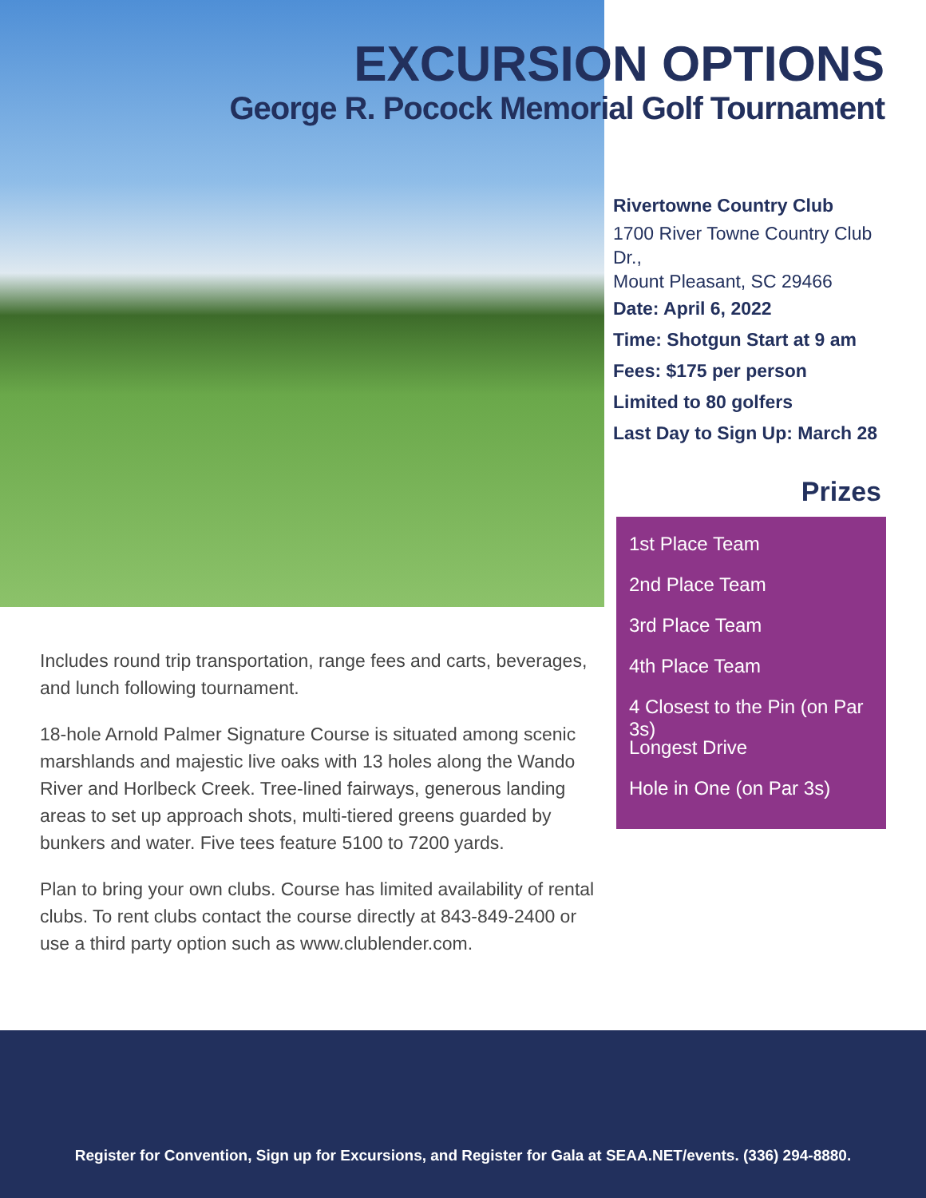EXCURSION OPTIONS
George R. Pocock Memorial Golf Tournament
Rivertowne Country Club
1700 River Towne Country Club Dr.,
Mount Pleasant, SC 29466
Date: April 6, 2022
Time: Shotgun Start at 9 am
Fees: $175 per person
Limited to 80 golfers
Last Day to Sign Up: March 28
Prizes
1st Place Team
2nd Place Team
3rd Place Team
4th Place Team
4 Closest to the Pin (on Par 3s)
Longest Drive
Hole in One (on Par 3s)
Includes round trip transportation, range fees and carts, beverages, and lunch following tournament.
18-hole Arnold Palmer Signature Course is situated among scenic marshlands and majestic live oaks with 13 holes along the Wando River and Horlbeck Creek. Tree-lined fairways, generous landing areas to set up approach shots, multi-tiered greens guarded by bunkers and water. Five tees feature 5100 to 7200 yards.
Plan to bring your own clubs. Course has limited availability of rental clubs. To rent clubs contact the course directly at 843-849-2400 or use a third party option such as www.clublender.com.
Register for Convention, Sign up for Excursions, and Register for Gala at SEAA.NET/events. (336) 294-8880.